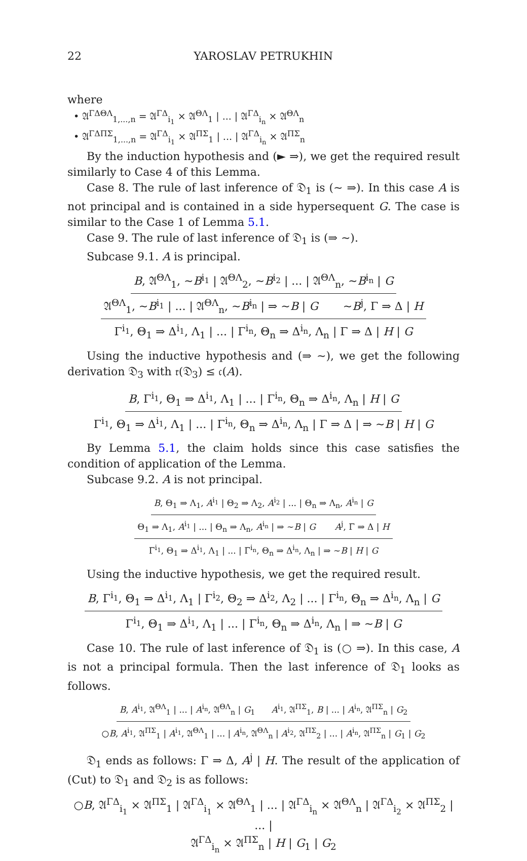22 YAROSLAV PETRUKHIN
where
• 𝔄<sup>ΓΔΘΛ</sup><sub>1,...,n</sub> = 𝔄<sup>ΓΔ</sup><sub>i<sub>1</sub></sub> × 𝔄<sup>ΘΛ</sup><sub>1</sub> | ... | 𝔄<sup>ΓΔ</sup><sub>i<sub>n</sub></sub> × 𝔄<sup>ΘΛ</sup><sub>n</sub>
• 𝔄<sup>ΓΔΠΣ</sup><sub>1,...,n</sub> = 𝔄<sup>ΓΔ</sup><sub>i<sub>1</sub></sub> × 𝔄<sup>ΠΣ</sup><sub>1</sub> | ... | 𝔄<sup>ΓΔ</sup><sub>i<sub>n</sub></sub> × 𝔄<sup>ΠΣ</sup><sub>n</sub>
By the induction hypothesis and (► ⇒), we get the required result similarly to Case 4 of this Lemma.
Case 8. The rule of last inference of 𝔇<sub>1</sub> is (∼ ⇒). In this case A is not principal and is contained in a side hypersequent G. The case is similar to the Case 1 of Lemma 5.1.
Case 9. The rule of last inference of 𝔇<sub>1</sub> is (⇒ ∼).
Subcase 9.1. A is principal.
B, 𝔄<sup>ΘΛ</sup><sub>1</sub>, ∼B<sup>i<sub>1</sub></sup> | 𝔄<sup>ΘΛ</sup><sub>2</sub>, ∼B<sup>i<sub>2</sub></sup> | ... | 𝔄<sup>ΘΛ</sup><sub>n</sub>, ∼B<sup>i<sub>n</sub></sup> | G
𝔄<sup>ΘΛ</sup><sub>1</sub>, ∼B<sup>i<sub>1</sub></sup> | ... | 𝔄<sup>ΘΛ</sup><sub>n</sub>, ∼B<sup>i<sub>n</sub></sup> | ⇒ ∼B | G ∼B<sup>j</sup>, Γ ⇒ Δ | H
Γ<sup>i<sub>1</sub></sup>, Θ<sub>1</sub> ⇒ Δ<sup>i<sub>1</sub></sup>, Λ<sub>1</sub> | ... | Γ<sup>i<sub>n</sub></sup>, Θ<sub>n</sub> ⇒ Δ<sup>i<sub>n</sub></sup>, Λ<sub>n</sub> | Γ ⇒ Δ | H | G
Using the inductive hypothesis and (⇒ ∼), we get the following derivation 𝔇<sub>3</sub> with 𝔯(𝔇<sub>3</sub>) ≤ 𝔠(A).
B, Γ<sup>i<sub>1</sub></sup>, Θ<sub>1</sub> ⇒ Δ<sup>i<sub>1</sub></sup>, Λ<sub>1</sub> | ... | Γ<sup>i<sub>n</sub></sup>, Θ<sub>n</sub> ⇒ Δ<sup>i<sub>n</sub></sup>, Λ<sub>n</sub> | H | G
Γ<sup>i<sub>1</sub></sup>, Θ<sub>1</sub> ⇒ Δ<sup>i<sub>1</sub></sup>, Λ<sub>1</sub> | ... | Γ<sup>i<sub>n</sub></sup>, Θ<sub>n</sub> ⇒ Δ<sup>i<sub>n</sub></sup>, Λ<sub>n</sub> | Γ ⇒ Δ | ⇒ ∼B | H | G
By Lemma 5.1, the claim holds since this case satisfies the condition of application of the Lemma.
Subcase 9.2. A is not principal.
B, Θ<sub>1</sub> ⇒ Λ<sub>1</sub>, A<sup>i<sub>1</sub></sup> | Θ<sub>2</sub> ⇒ Λ<sub>2</sub>, A<sup>i<sub>2</sub></sup> | ... | Θ<sub>n</sub> ⇒ Λ<sub>n</sub>, A<sup>i<sub>n</sub></sup> | G
Θ<sub>1</sub> ⇒ Λ<sub>1</sub>, A<sup>i<sub>1</sub></sup> | ... | Θ<sub>n</sub> ⇒ Λ<sub>n</sub>, A<sup>i<sub>n</sub></sup> | ⇒ ∼B | G A<sup>j</sup>, Γ ⇒ Δ | H
Γ<sup>i<sub>1</sub></sup>, Θ<sub>1</sub> ⇒ Δ<sup>i<sub>1</sub></sup>, Λ<sub>1</sub> | ... | Γ<sup>i<sub>n</sub></sup>, Θ<sub>n</sub> ⇒ Δ<sup>i<sub>n</sub></sup>, Λ<sub>n</sub> | ⇒ ∼B | H | G
Using the inductive hypothesis, we get the required result.
B, Γ<sup>i<sub>1</sub></sup>, Θ<sub>1</sub> ⇒ Δ<sup>i<sub>1</sub></sup>, Λ<sub>1</sub> | Γ<sup>i<sub>2</sub></sup>, Θ<sub>2</sub> ⇒ Δ<sup>i<sub>2</sub></sup>, Λ<sub>2</sub> | ... | Γ<sup>i<sub>n</sub></sup>, Θ<sub>n</sub> ⇒ Δ<sup>i<sub>n</sub></sup>, Λ<sub>n</sub> | G
Γ<sup>i<sub>1</sub></sup>, Θ<sub>1</sub> ⇒ Δ<sup>i<sub>1</sub></sup>, Λ<sub>1</sub> | ... | Γ<sup>i<sub>n</sub></sup>, Θ<sub>n</sub> ⇒ Δ<sup>i<sub>n</sub></sup>, Λ<sub>n</sub> | ⇒ ∼B | G
Case 10. The rule of last inference of 𝔇<sub>1</sub> is (○ ⇒). In this case, A is not a principal formula. Then the last inference of 𝔇<sub>1</sub> looks as follows.
B, A<sup>i<sub>1</sub></sup>, 𝔄<sup>ΘΛ</sup><sub>1</sub> | ... | A<sup>i<sub>n</sub></sup>, 𝔄<sup>ΘΛ</sup><sub>n</sub> | G<sub>1</sub> A<sup>i<sub>1</sub></sup>, 𝔄<sup>ΠΣ</sup><sub>1</sub>, B | ... | A<sup>i<sub>n</sub></sup>, 𝔄<sup>ΠΣ</sup><sub>n</sub> | G<sub>2</sub>
○B, A<sup>i<sub>1</sub></sup>, 𝔄<sup>ΠΣ</sup><sub>1</sub> | A<sup>i<sub>1</sub></sup>, 𝔄<sup>ΘΛ</sup><sub>1</sub> | ... | A<sup>i<sub>n</sub></sup>, 𝔄<sup>ΘΛ</sup><sub>n</sub> | A<sup>i<sub>2</sub></sup>, 𝔄<sup>ΠΣ</sup><sub>2</sub> | ... | A<sup>i<sub>n</sub></sup>, 𝔄<sup>ΠΣ</sup><sub>n</sub> | G<sub>1</sub> | G<sub>2</sub>
𝔇<sub>1</sub> ends as follows: Γ ⇒ Δ, A<sup>j</sup> | H. The result of the application of (Cut) to 𝔇<sub>1</sub> and 𝔇<sub>2</sub> is as follows:
○B, 𝔄<sup>ΓΔ</sup><sub>i<sub>1</sub></sub> × 𝔄<sup>ΠΣ</sup><sub>1</sub> | 𝔄<sup>ΓΔ</sup><sub>i<sub>1</sub></sub> × 𝔄<sup>ΘΛ</sup><sub>1</sub> | ... | 𝔄<sup>ΓΔ</sup><sub>i<sub>n</sub></sub> × 𝔄<sup>ΘΛ</sup><sub>n</sub> | 𝔄<sup>ΓΔ</sup><sub>i<sub>2</sub></sub> × 𝔄<sup>ΠΣ</sup><sub>2</sub> | ... |
𝔄<sup>ΓΔ</sup><sub>i<sub>n</sub></sub> × 𝔄<sup>ΠΣ</sup><sub>n</sub> | H | G<sub>1</sub> | G<sub>2</sub>